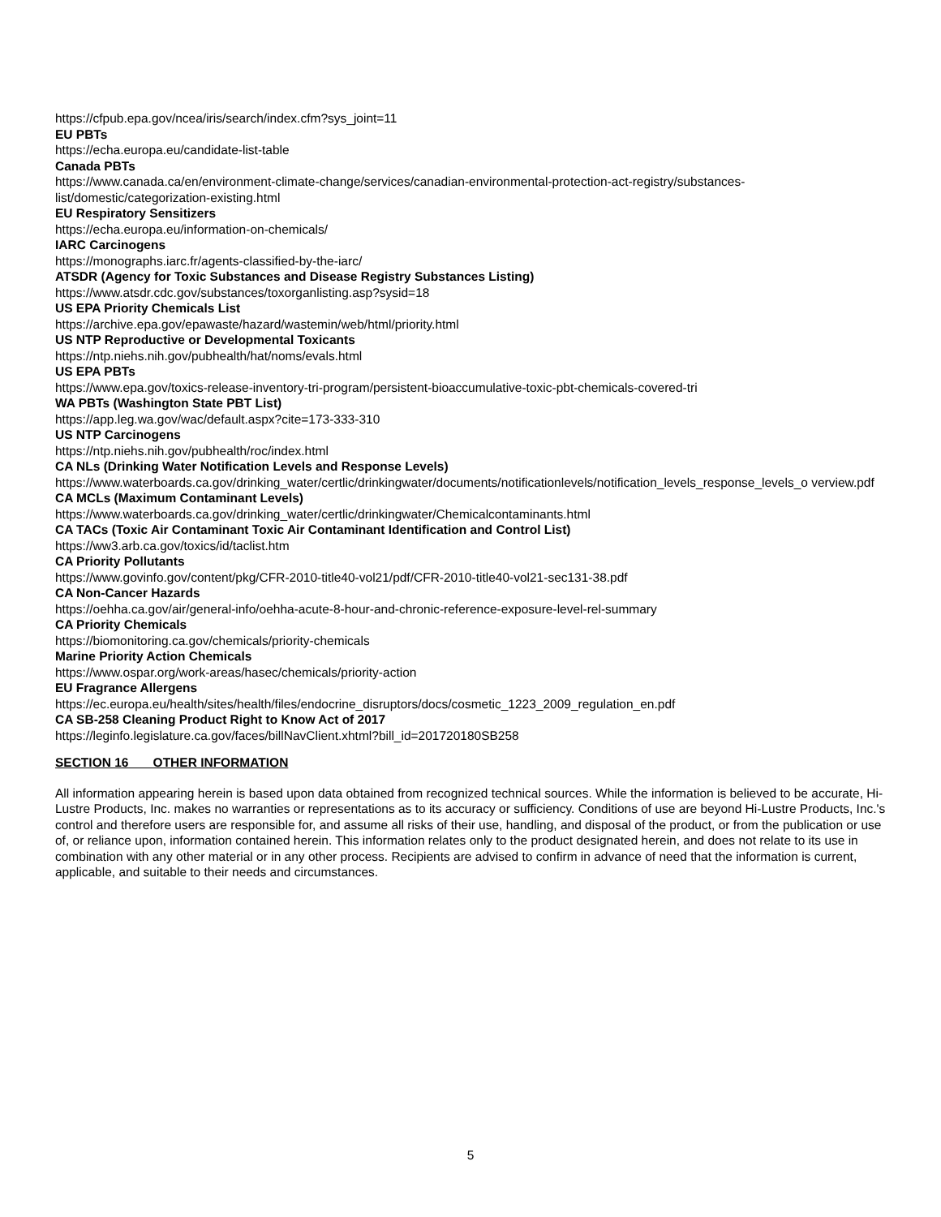https://cfpub.epa.gov/ncea/iris/search/index.cfm?sys_joint=11
EU PBTs
https://echa.europa.eu/candidate-list-table
Canada PBTs
https://www.canada.ca/en/environment-climate-change/services/canadian-environmental-protection-act-registry/substances-list/domestic/categorization-existing.html
EU Respiratory Sensitizers
https://echa.europa.eu/information-on-chemicals/
IARC Carcinogens
https://monographs.iarc.fr/agents-classified-by-the-iarc/
ATSDR (Agency for Toxic Substances and Disease Registry Substances Listing)
https://www.atsdr.cdc.gov/substances/toxorganlisting.asp?sysid=18
US EPA Priority Chemicals List
https://archive.epa.gov/epawaste/hazard/wastemin/web/html/priority.html
US NTP Reproductive or Developmental Toxicants
https://ntp.niehs.nih.gov/pubhealth/hat/noms/evals.html
US EPA PBTs
https://www.epa.gov/toxics-release-inventory-tri-program/persistent-bioaccumulative-toxic-pbt-chemicals-covered-tri
WA PBTs (Washington State PBT List)
https://app.leg.wa.gov/wac/default.aspx?cite=173-333-310
US NTP Carcinogens
https://ntp.niehs.nih.gov/pubhealth/roc/index.html
CA NLs (Drinking Water Notification Levels and Response Levels)
https://www.waterboards.ca.gov/drinking_water/certlic/drinkingwater/documents/notificationlevels/notification_levels_response_levels_o verview.pdf
CA MCLs (Maximum Contaminant Levels)
https://www.waterboards.ca.gov/drinking_water/certlic/drinkingwater/Chemicalcontaminants.html
CA TACs (Toxic Air Contaminant Toxic Air Contaminant Identification and Control List)
https://ww3.arb.ca.gov/toxics/id/taclist.htm
CA Priority Pollutants
https://www.govinfo.gov/content/pkg/CFR-2010-title40-vol21/pdf/CFR-2010-title40-vol21-sec131-38.pdf
CA Non-Cancer Hazards
https://oehha.ca.gov/air/general-info/oehha-acute-8-hour-and-chronic-reference-exposure-level-rel-summary
CA Priority Chemicals
https://biomonitoring.ca.gov/chemicals/priority-chemicals
Marine Priority Action Chemicals
https://www.ospar.org/work-areas/hasec/chemicals/priority-action
EU Fragrance Allergens
https://ec.europa.eu/health/sites/health/files/endocrine_disruptors/docs/cosmetic_1223_2009_regulation_en.pdf
CA SB-258 Cleaning Product Right to Know Act of 2017
https://leginfo.legislature.ca.gov/faces/billNavClient.xhtml?bill_id=201720180SB258
SECTION 16 OTHER INFORMATION
All information appearing herein is based upon data obtained from recognized technical sources. While the information is believed to be accurate, Hi-Lustre Products, Inc. makes no warranties or representations as to its accuracy or sufficiency. Conditions of use are beyond Hi-Lustre Products, Inc.'s control and therefore users are responsible for, and assume all risks of their use, handling, and disposal of the product, or from the publication or use of, or reliance upon, information contained herein. This information relates only to the product designated herein, and does not relate to its use in combination with any other material or in any other process. Recipients are advised to confirm in advance of need that the information is current, applicable, and suitable to their needs and circumstances.
5